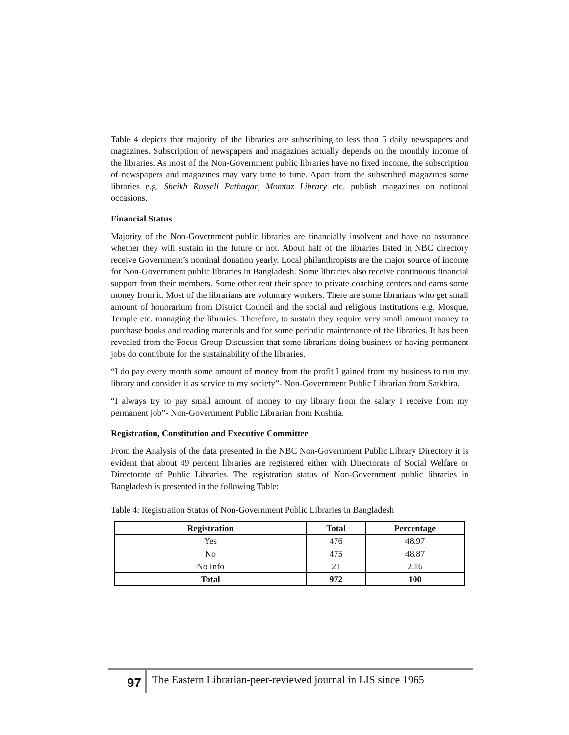Table 4 depicts that majority of the libraries are subscribing to less than 5 daily newspapers and magazines. Subscription of newspapers and magazines actually depends on the monthly income of the libraries. As most of the Non-Government public libraries have no fixed income, the subscription of newspapers and magazines may vary time to time. Apart from the subscribed magazines some libraries e.g. Sheikh Russell Pathagar, Momtaz Library etc. publish magazines on national occasions.
Financial Status
Majority of the Non-Government public libraries are financially insolvent and have no assurance whether they will sustain in the future or not. About half of the libraries listed in NBC directory receive Government’s nominal donation yearly. Local philanthropists are the major source of income for Non-Government public libraries in Bangladesh. Some libraries also receive continuous financial support from their members. Some other rent their space to private coaching centers and earns some money from it. Most of the librarians are voluntary workers. There are some librarians who get small amount of honorarium from District Council and the social and religious institutions e.g. Mosque, Temple etc. managing the libraries. Therefore, to sustain they require very small amount money to purchase books and reading materials and for some periodic maintenance of the libraries. It has been revealed from the Focus Group Discussion that some librarians doing business or having permanent jobs do contribute for the sustainability of the libraries.
“I do pay every month some amount of money from the profit I gained from my business to run my library and consider it as service to my society”- Non-Government Public Librarian from Satkhira.
“I always try to pay small amount of money to my library from the salary I receive from my permanent job”- Non-Government Public Librarian from Kushtia.
Registration, Constitution and Executive Committee
From the Analysis of the data presented in the NBC Non-Government Public Library Directory it is evident that about 49 percent libraries are registered either with Directorate of Social Welfare or Directorate of Public Libraries. The registration status of Non-Government public libraries in Bangladesh is presented in the following Table:
Table 4: Registration Status of Non-Government Public Libraries in Bangladesh
| Registration | Total | Percentage |
| --- | --- | --- |
| Yes | 476 | 48.97 |
| No | 475 | 48.87 |
| No Info | 21 | 2.16 |
| Total | 972 | 100 |
97
The Eastern Librarian-peer-reviewed journal in LIS since 1965